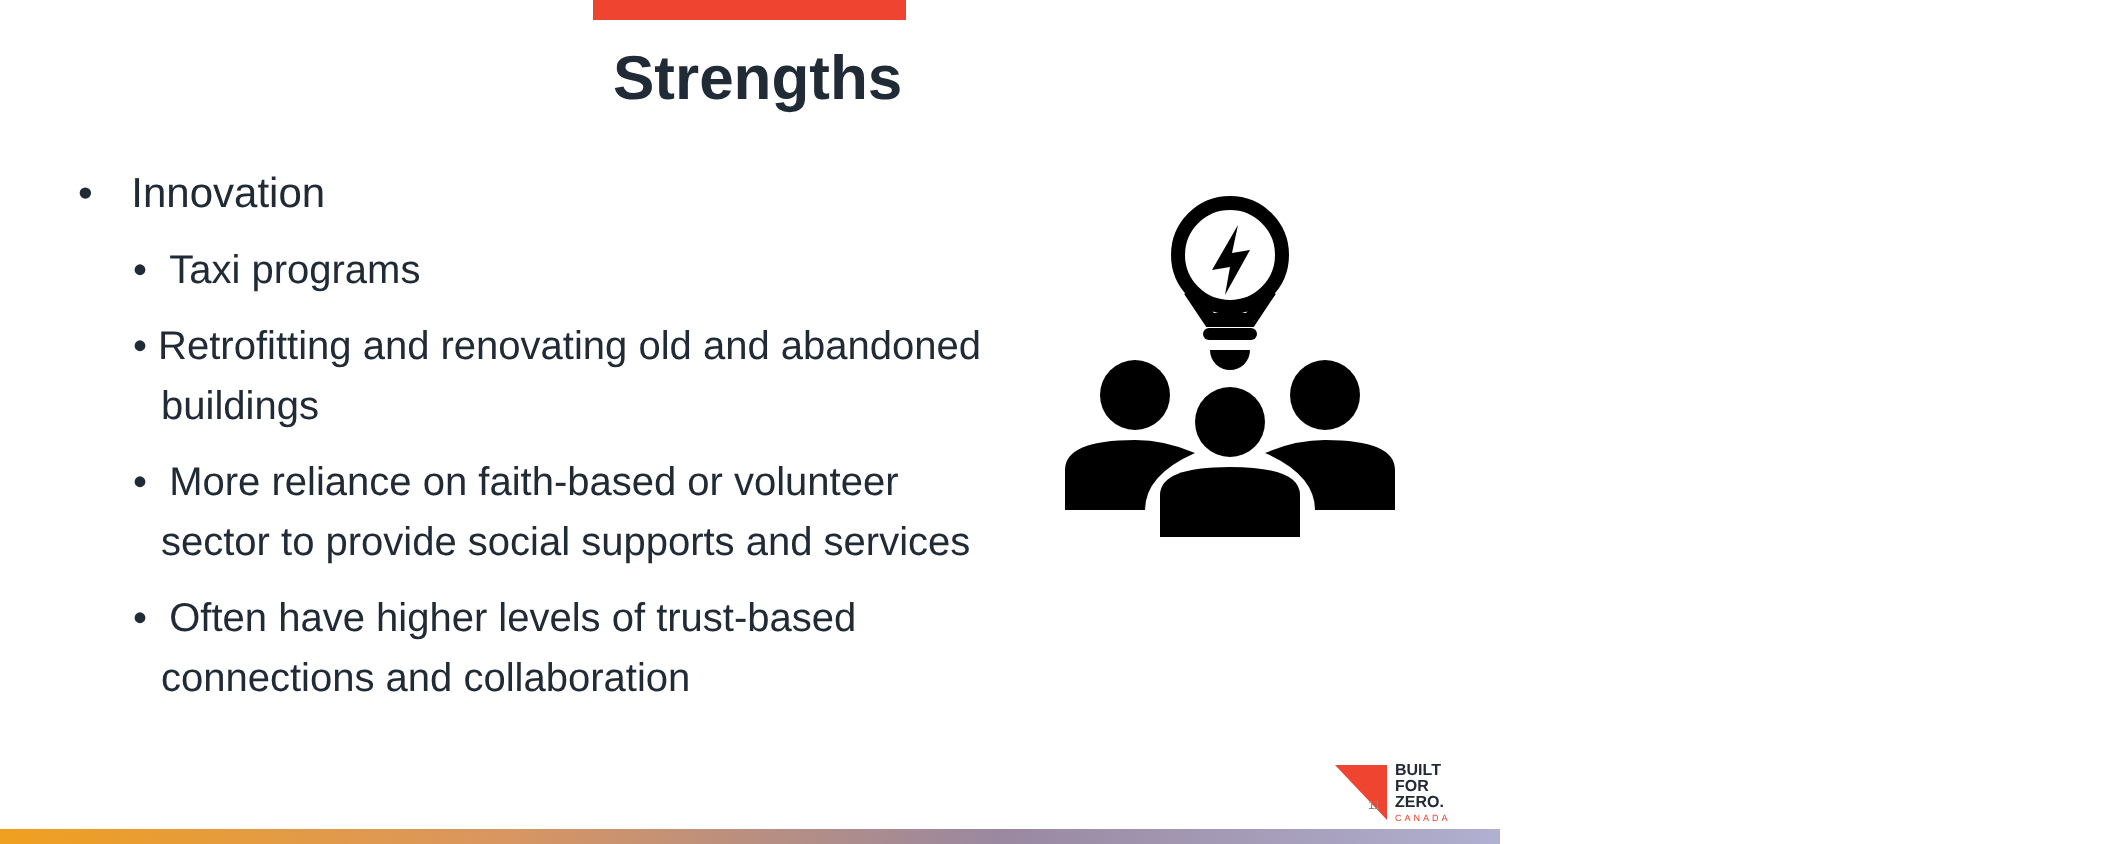Strengths
• Innovation
• Taxi programs
• Retrofitting and renovating old and abandoned buildings
• More reliance on faith-based or volunteer sector to provide social supports and services
• Often have higher levels of trust-based connections and collaboration
BUILT
FOR
ZERO.
CANADA
11